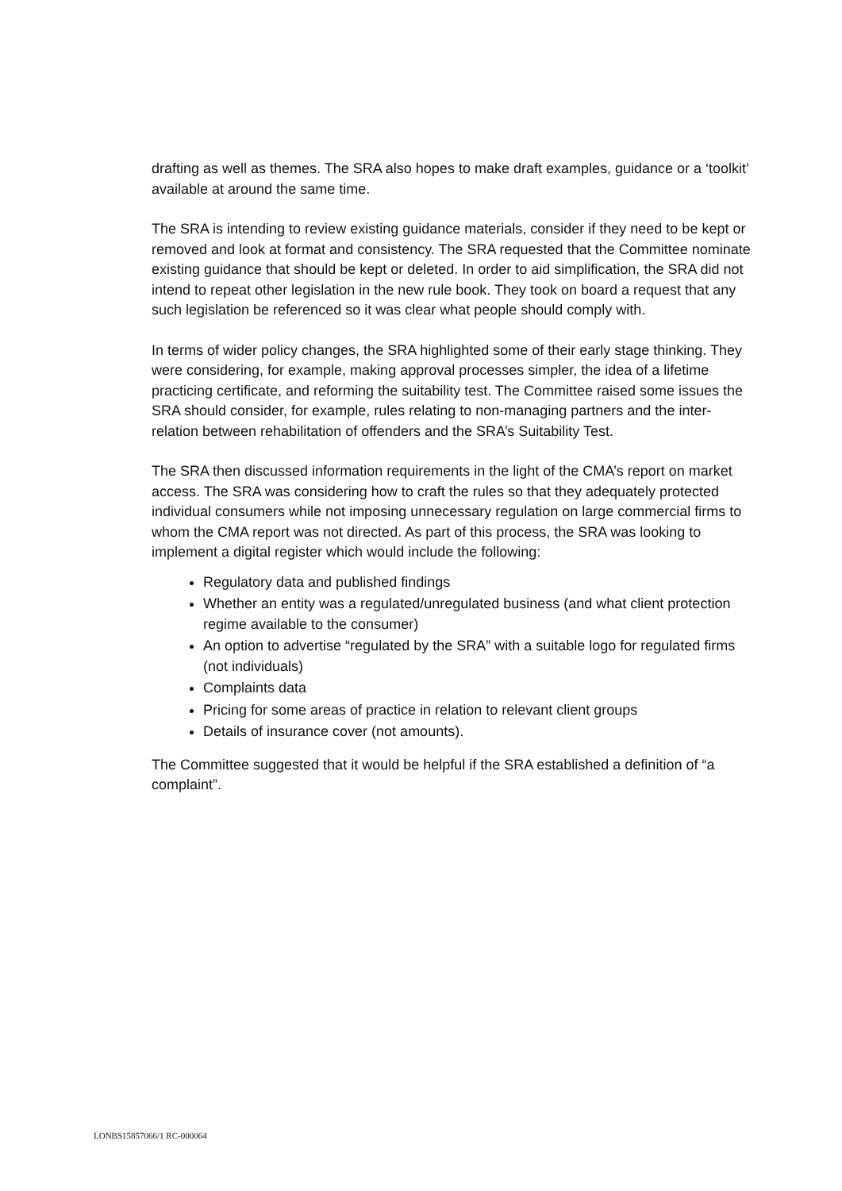drafting as well as themes. The SRA also hopes to make draft examples, guidance or a ‘toolkit’ available at around the same time.
The SRA is intending to review existing guidance materials, consider if they need to be kept or removed and look at format and consistency. The SRA requested that the Committee nominate existing guidance that should be kept or deleted. In order to aid simplification, the SRA did not intend to repeat other legislation in the new rule book. They took on board a request that any such legislation be referenced so it was clear what people should comply with.
In terms of wider policy changes, the SRA highlighted some of their early stage thinking. They were considering, for example, making approval processes simpler, the idea of a lifetime practicing certificate, and reforming the suitability test. The Committee raised some issues the SRA should consider, for example, rules relating to non-managing partners and the inter-relation between rehabilitation of offenders and the SRA’s Suitability Test.
The SRA then discussed information requirements in the light of the CMA’s report on market access. The SRA was considering how to craft the rules so that they adequately protected individual consumers while not imposing unnecessary regulation on large commercial firms to whom the CMA report was not directed. As part of this process, the SRA was looking to implement a digital register which would include the following:
Regulatory data and published findings
Whether an entity was a regulated/unregulated business (and what client protection regime available to the consumer)
An option to advertise “regulated by the SRA” with a suitable logo for regulated firms (not individuals)
Complaints data
Pricing for some areas of practice in relation to relevant client groups
Details of insurance cover (not amounts).
The Committee suggested that it would be helpful if the SRA established a definition of “a complaint”.
LONBS15857066/1 RC-000064